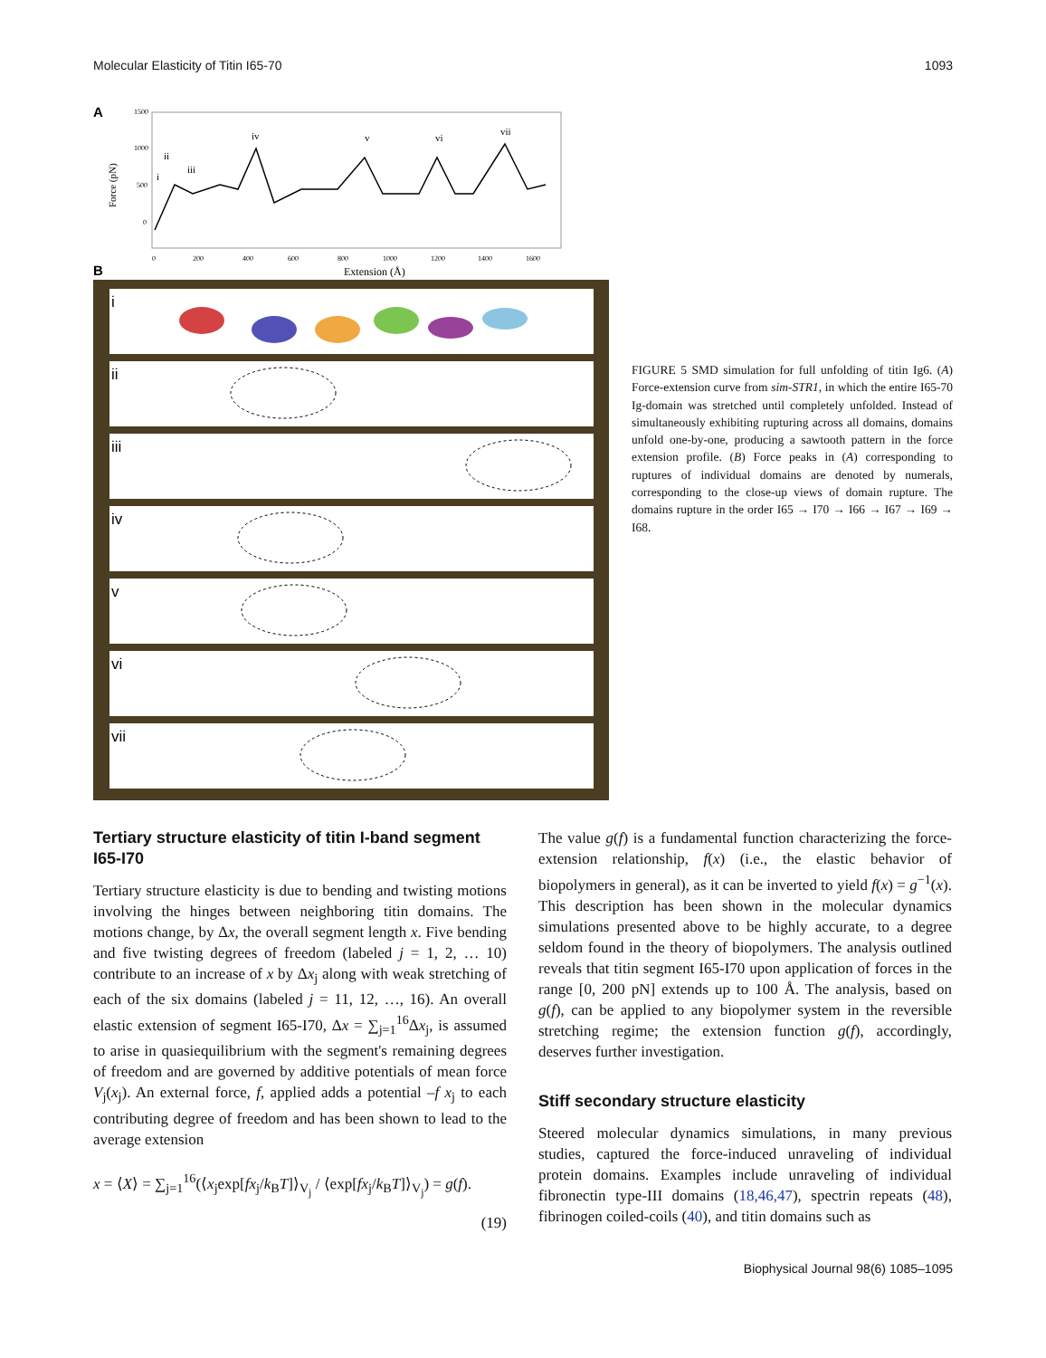Molecular Elasticity of Titin I65-70 1093
A
Force (pN)
1500
1000
500
0
iv
v
vi
vii
i
ii
iii
0
200
400
600
800
1000
1200
1400
1600
Extension (Å)
B
i
ii
iii
iv
v
vi
vii
FIGURE 5 SMD simulation for full unfolding of titin Ig6. (A) Force-extension curve from sim-STR1, in which the entire I65-70 Ig-domain was stretched until completely unfolded. Instead of simultaneously exhibiting rupturing across all domains, domains unfold one-by-one, producing a sawtooth pattern in the force extension profile. (B) Force peaks in (A) corresponding to ruptures of individual domains are denoted by numerals, corresponding to the close-up views of domain rupture. The domains rupture in the order I65 → I70 → I66 → I67 → I69 → I68.
Tertiary structure elasticity of titin I-band segment I65-I70
Tertiary structure elasticity is due to bending and twisting motions involving the hinges between neighboring titin domains. The motions change, by Δx, the overall segment length x. Five bending and five twisting degrees of freedom (labeled j = 1, 2, … 10) contribute to an increase of x by Δx<sub>j</sub> along with weak stretching of each of the six domains (labeled j = 11, 12, …, 16). An overall elastic extension of segment I65-I70, Δx = ∑<sub>j=1</sub><sup>16</sup>Δx<sub>j</sub>, is assumed to arise in quasiequilibrium with the segment's remaining degrees of freedom and are governed by additive potentials of mean force V<sub>j</sub>(x<sub>j</sub>). An external force, f, applied adds a potential –f x<sub>j</sub> to each contributing degree of freedom and has been shown to lead to the average extension
x = ⟨X⟩ = ∑<sub>j=1</sub><sup>16</sup>(⟨x<sub>j</sub>exp[fx<sub>j</sub>/k<sub>B</sub>T]⟩<sub>V<sub>j</sub></sub> / ⟨exp[fx<sub>j</sub>/k<sub>B</sub>T]⟩<sub>V<sub>j</sub></sub>) = g(f).
(19)
The value g(f) is a fundamental function characterizing the force-extension relationship, f(x) (i.e., the elastic behavior of biopolymers in general), as it can be inverted to yield f(x) = g<sup>−1</sup>(x). This description has been shown in the molecular dynamics simulations presented above to be highly accurate, to a degree seldom found in the theory of biopolymers. The analysis outlined reveals that titin segment I65-I70 upon application of forces in the range [0, 200 pN] extends up to 100 Å. The analysis, based on g(f), can be applied to any biopolymer system in the reversible stretching regime; the extension function g(f), accordingly, deserves further investigation.
Stiff secondary structure elasticity
Steered molecular dynamics simulations, in many previous studies, captured the force-induced unraveling of individual protein domains. Examples include unraveling of individual fibronectin type-III domains (18,46,47), spectrin repeats (48), fibrinogen coiled-coils (40), and titin domains such as
Biophysical Journal 98(6) 1085–1095